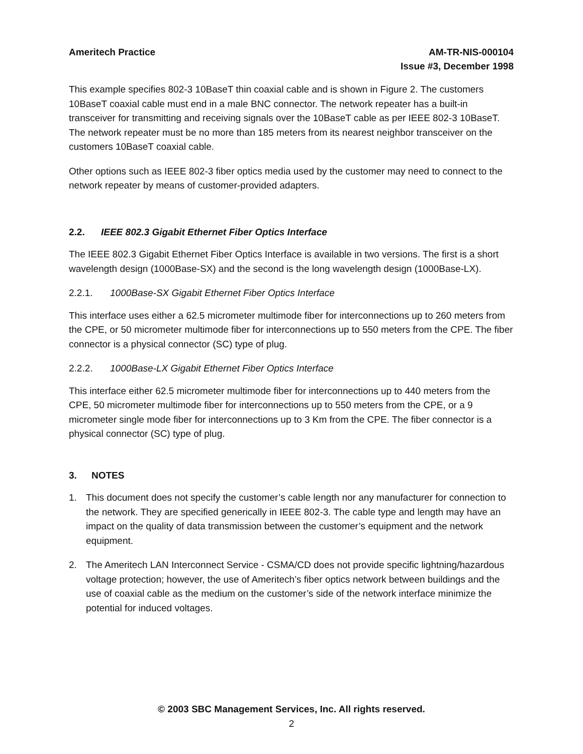Ameritech Practice AM-TR-NIS-000104
Issue #3, December 1998
This example specifies 802-3 10BaseT thin coaxial cable and is shown in Figure 2. The customers 10BaseT coaxial cable must end in a male BNC connector. The network repeater has a built-in transceiver for transmitting and receiving signals over the 10BaseT cable as per IEEE 802-3 10BaseT. The network repeater must be no more than 185 meters from its nearest neighbor transceiver on the customers 10BaseT coaxial cable.
Other options such as IEEE 802-3 fiber optics media used by the customer may need to connect to the network repeater by means of customer-provided adapters.
2.2. IEEE 802.3 Gigabit Ethernet Fiber Optics Interface
The IEEE 802.3 Gigabit Ethernet Fiber Optics Interface is available in two versions. The first is a short wavelength design (1000Base-SX) and the second is the long wavelength design (1000Base-LX).
2.2.1. 1000Base-SX Gigabit Ethernet Fiber Optics Interface
This interface uses either a 62.5 micrometer multimode fiber for interconnections up to 260 meters from the CPE, or 50 micrometer multimode fiber for interconnections up to 550 meters from the CPE. The fiber connector is a physical connector (SC) type of plug.
2.2.2. 1000Base-LX Gigabit Ethernet Fiber Optics Interface
This interface either 62.5 micrometer multimode fiber for interconnections up to 440 meters from the CPE, 50 micrometer multimode fiber for interconnections up to 550 meters from the CPE, or a 9 micrometer single mode fiber for interconnections up to 3 Km from the CPE. The fiber connector is a physical connector (SC) type of plug.
3. NOTES
1. This document does not specify the customer’s cable length nor any manufacturer for connection to the network. They are specified generically in IEEE 802-3. The cable type and length may have an impact on the quality of data transmission between the customer’s equipment and the network equipment.
2. The Ameritech LAN Interconnect Service - CSMA/CD does not provide specific lightning/hazardous voltage protection; however, the use of Ameritech’s fiber optics network between buildings and the use of coaxial cable as the medium on the customer’s side of the network interface minimize the potential for induced voltages.
© 2003 SBC Management Services, Inc. All rights reserved.
2